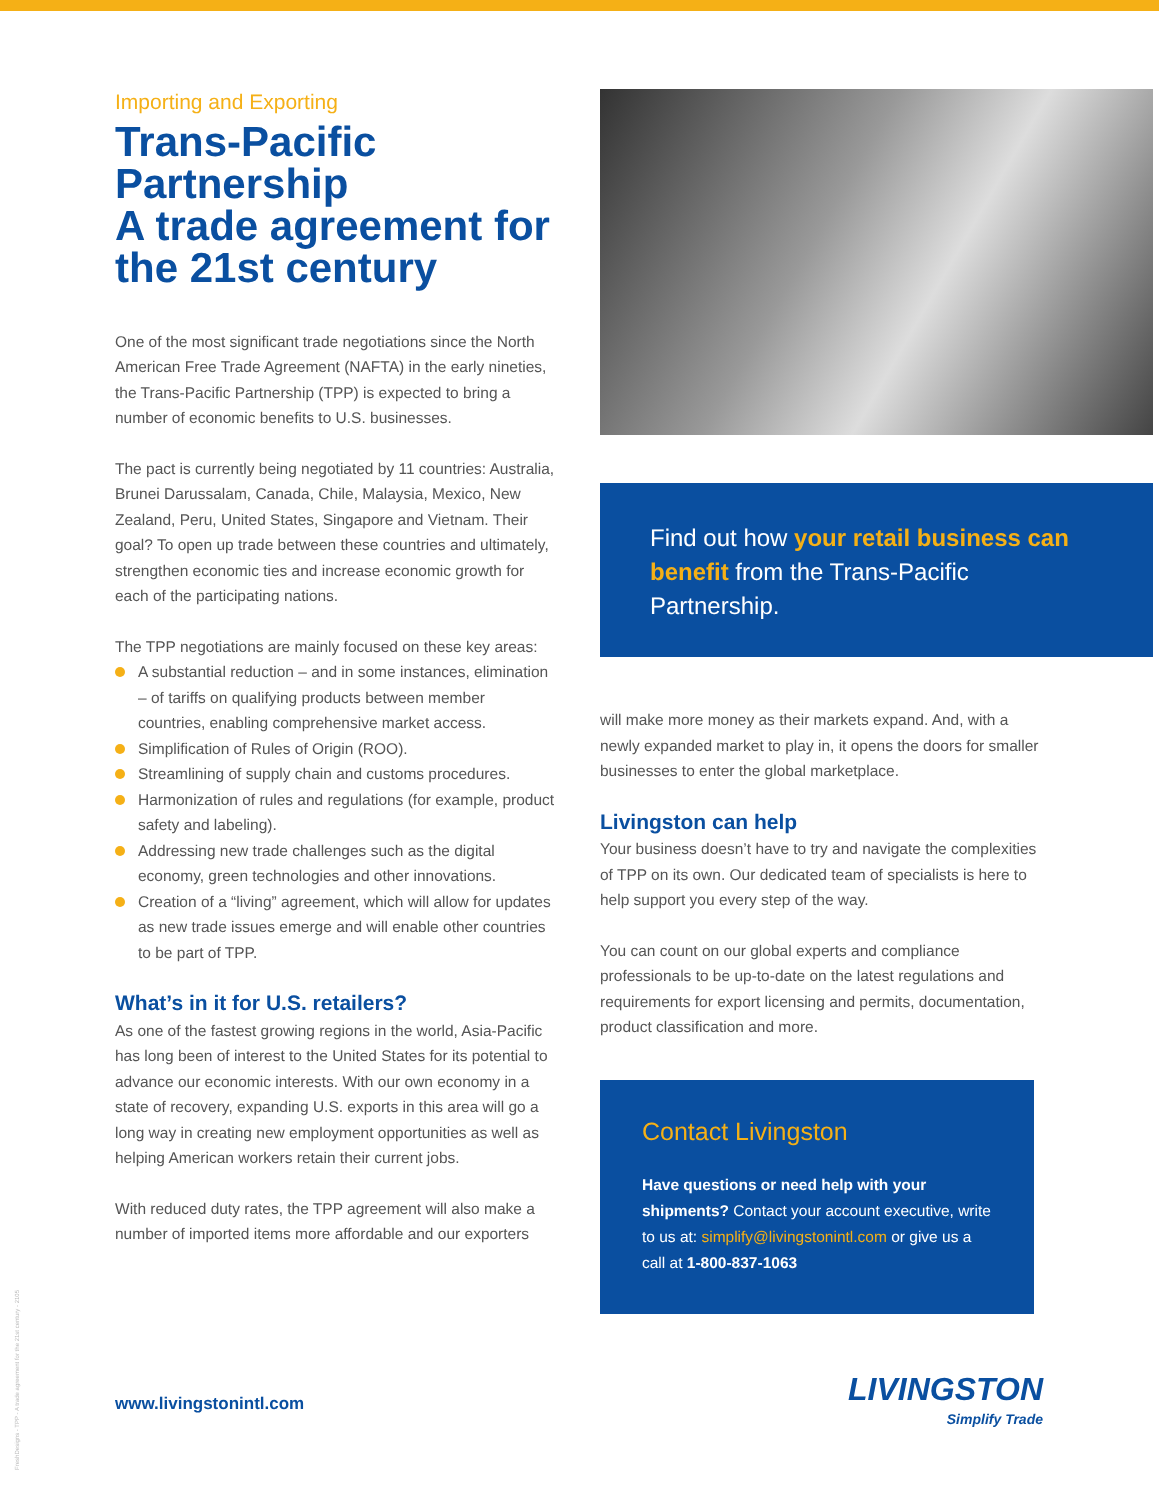Importing and Exporting
Trans-Pacific Partnership
A trade agreement for the 21st century
One of the most significant trade negotiations since the North American Free Trade Agreement (NAFTA) in the early nineties, the Trans-Pacific Partnership (TPP) is expected to bring a number of economic benefits to U.S. businesses.
The pact is currently being negotiated by 11 countries: Australia, Brunei Darussalam, Canada, Chile, Malaysia, Mexico, New Zealand, Peru, United States, Singapore and Vietnam. Their goal? To open up trade between these countries and ultimately, strengthen economic ties and increase economic growth for each of the participating nations.
The TPP negotiations are mainly focused on these key areas:
A substantial reduction – and in some instances, elimination – of tariffs on qualifying products between member countries, enabling comprehensive market access.
Simplification of Rules of Origin (ROO).
Streamlining of supply chain and customs procedures.
Harmonization of rules and regulations (for example, product safety and labeling).
Addressing new trade challenges such as the digital economy, green technologies and other innovations.
Creation of a “living” agreement, which will allow for updates as new trade issues emerge and will enable other countries to be part of TPP.
What’s in it for U.S. retailers?
As one of the fastest growing regions in the world, Asia-Pacific has long been of interest to the United States for its potential to advance our economic interests. With our own economy in a state of recovery, expanding U.S. exports in this area will go a long way in creating new employment opportunities as well as helping American workers retain their current jobs.
With reduced duty rates, the TPP agreement will also make a number of imported items more affordable and our exporters
Find out how your retail business can benefit from the Trans-Pacific Partnership.
will make more money as their markets expand. And, with a newly expanded market to play in, it opens the doors for smaller businesses to enter the global marketplace.
Livingston can help
Your business doesn’t have to try and navigate the complexities of TPP on its own. Our dedicated team of specialists is here to help support you every step of the way.
You can count on our global experts and compliance professionals to be up-to-date on the latest regulations and requirements for export licensing and permits, documentation, product classification and more.
Contact Livingston
Have questions or need help with your shipments? Contact your account executive, write to us at: simplify@livingstonintl.com or give us a call at 1-800-837-1063
www.livingstonintl.com
LIVINGSTON
Simplify Trade
FreshDesigns - TPP - A trade agreement for the 21st century - 2105